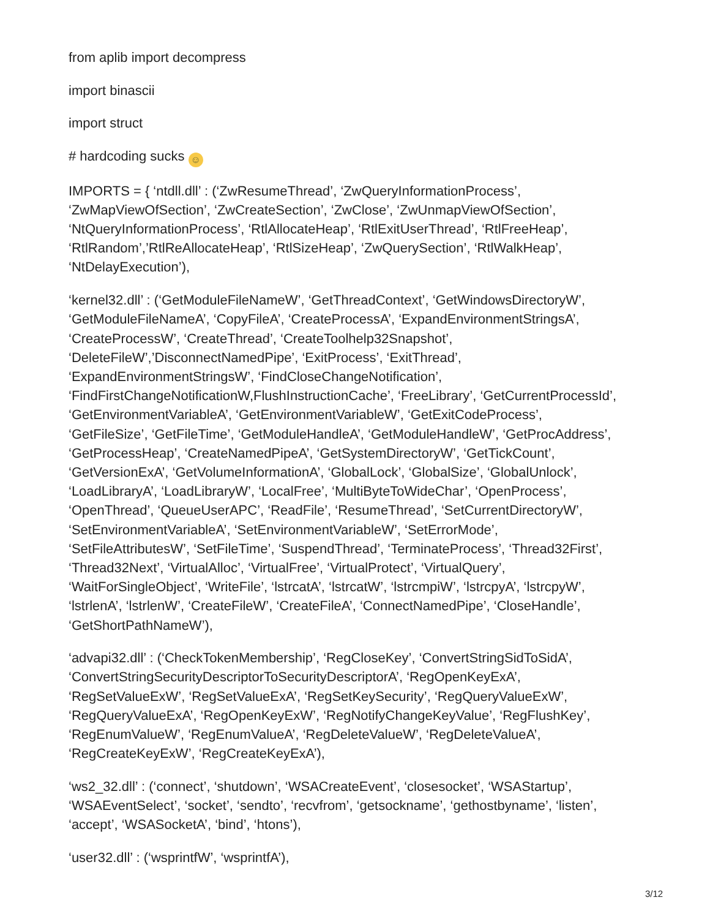from aplib import decompress
import binascii
import struct
# hardcoding sucks ☺
IMPORTS = { ‘ntdll.dll’ : (‘ZwResumeThread’, ‘ZwQueryInformationProcess’, ‘ZwMapViewOfSection’, ‘ZwCreateSection’, ‘ZwClose’, ‘ZwUnmapViewOfSection’, ‘NtQueryInformationProcess’, ‘RtlAllocateHeap’, ‘RtlExitUserThread’, ‘RtlFreeHeap’, ‘RtlRandom’,’RtlReAllocateHeap’, ‘RtlSizeHeap’, ‘ZwQuerySection’, ‘RtlWalkHeap’, ‘NtDelayExecution’),
‘kernel32.dll’ : (‘GetModuleFileNameW’, ‘GetThreadContext’, ‘GetWindowsDirectoryW’, ‘GetModuleFileNameA’, ‘CopyFileA’, ‘CreateProcessA’, ‘ExpandEnvironmentStringsA’, ‘CreateProcessW’, ‘CreateThread’, ‘CreateToolhelp32Snapshot’, ‘DeleteFileW’,’DisconnectNamedPipe’, ‘ExitProcess’, ‘ExitThread’, ‘ExpandEnvironmentStringsW’, ‘FindCloseChangeNotification’, ‘FindFirstChangeNotificationW,FlushInstructionCache’, ‘FreeLibrary’, ‘GetCurrentProcessId’, ‘GetEnvironmentVariableA’, ‘GetEnvironmentVariableW’, ‘GetExitCodeProcess’, ‘GetFileSize’, ‘GetFileTime’, ‘GetModuleHandleA’, ‘GetModuleHandleW’, ‘GetProcAddress’, ‘GetProcessHeap’, ‘CreateNamedPipeA’, ‘GetSystemDirectoryW’, ‘GetTickCount’, ‘GetVersionExA’, ‘GetVolumeInformationA’, ‘GlobalLock’, ‘GlobalSize’, ‘GlobalUnlock’, ‘LoadLibraryA’, ‘LoadLibraryW’, ‘LocalFree’, ‘MultiByteToWideChar’, ‘OpenProcess’, ‘OpenThread’, ‘QueueUserAPC’, ‘ReadFile’, ‘ResumeThread’, ‘SetCurrentDirectoryW’, ‘SetEnvironmentVariableA’, ‘SetEnvironmentVariableW’, ‘SetErrorMode’, ‘SetFileAttributesW’, ‘SetFileTime’, ‘SuspendThread’, ‘TerminateProcess’, ‘Thread32First’, ‘Thread32Next’, ‘VirtualAlloc’, ‘VirtualFree’, ‘VirtualProtect’, ‘VirtualQuery’, ‘WaitForSingleObject’, ‘WriteFile’, ‘lstrcatA’, ‘lstrcatW’, ‘lstrcmpiW’, ‘lstrcpyA’, ‘lstrcpyW’, ‘lstrlenA’, ‘lstrlenW’, ‘CreateFileW’, ‘CreateFileA’, ‘ConnectNamedPipe’, ‘CloseHandle’, ‘GetShortPathNameW’),
‘advapi32.dll’ : (‘CheckTokenMembership’, ‘RegCloseKey’, ‘ConvertStringSidToSidA’, ‘ConvertStringSecurityDescriptorToSecurityDescriptorA’, ‘RegOpenKeyExA’, ‘RegSetValueExW’, ‘RegSetValueExA’, ‘RegSetKeySecurity’, ‘RegQueryValueExW’, ‘RegQueryValueExA’, ‘RegOpenKeyExW’, ‘RegNotifyChangeKeyValue’, ‘RegFlushKey’, ‘RegEnumValueW’, ‘RegEnumValueA’, ‘RegDeleteValueW’, ‘RegDeleteValueA’, ‘RegCreateKeyExW’, ‘RegCreateKeyExA’),
‘ws2_32.dll’ : (‘connect’, ‘shutdown’, ‘WSACreateEvent’, ‘closesocket’, ‘WSAStartup’, ‘WSAEventSelect’, ‘socket’, ‘sendto’, ‘recvfrom’, ‘getsockname’, ‘gethostbyname’, ‘listen’, ‘accept’, ‘WSASocketA’, ‘bind’, ‘htons’),
‘user32.dll’ : (‘wsprintfW’, ‘wsprintfA’),
3/12